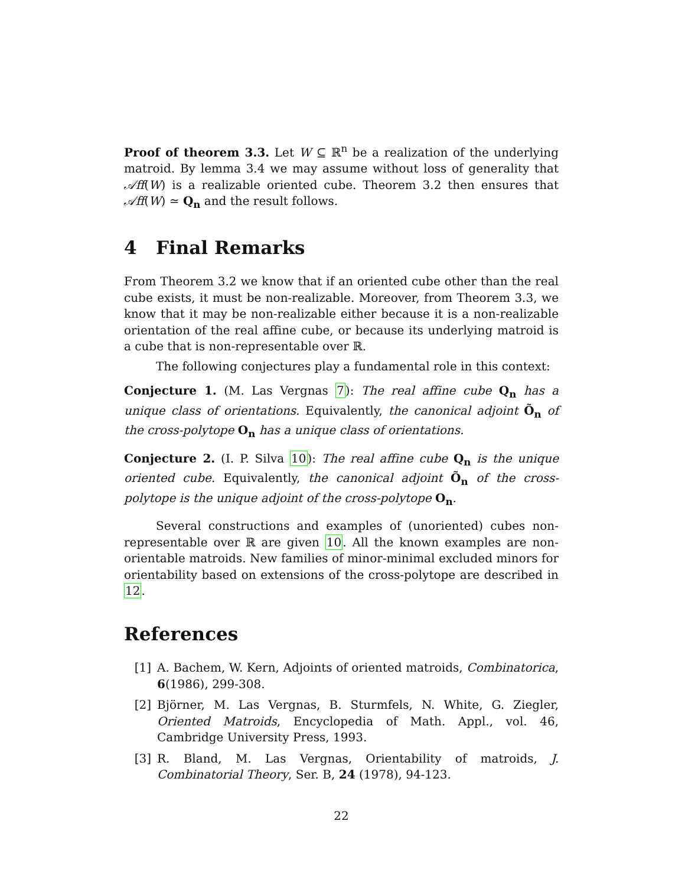Proof of theorem 3.3. Let W ⊆ ℝ<sup>n</sup> be a realization of the underlying matroid. By lemma 3.4 we may assume without loss of generality that 𝒜ff(W) is a realizable oriented cube. Theorem 3.2 then ensures that 𝒜ff(W) ≃ Q<sub>n</sub> and the result follows.
4 Final Remarks
From Theorem 3.2 we know that if an oriented cube other than the real cube exists, it must be non-realizable. Moreover, from Theorem 3.3, we know that it may be non-realizable either because it is a non-realizable orientation of the real affine cube, or because its underlying matroid is a cube that is non-representable over ℝ.
The following conjectures play a fundamental role in this context:
Conjecture 1. (M. Las Vergnas 7): The real affine cube Q<sub>n</sub> has a unique class of orientations. Equivalently, the canonical adjoint Õ<sub>n</sub> of the cross-polytope O<sub>n</sub> has a unique class of orientations.
Conjecture 2. (I. P. Silva 10): The real affine cube Q<sub>n</sub> is the unique oriented cube. Equivalently, the canonical adjoint Õ<sub>n</sub> of the cross-polytope is the unique adjoint of the cross-polytope O<sub>n</sub>.
Several constructions and examples of (unoriented) cubes non-representable over ℝ are given 10. All the known examples are non-orientable matroids. New families of minor-minimal excluded minors for orientability based on extensions of the cross-polytope are described in 12.
References
[1] A. Bachem, W. Kern, Adjoints of oriented matroids, Combinatorica, 6(1986), 299-308.
[2] Björner, M. Las Vergnas, B. Sturmfels, N. White, G. Ziegler, Oriented Matroids, Encyclopedia of Math. Appl., vol. 46, Cambridge University Press, 1993.
[3] R. Bland, M. Las Vergnas, Orientability of matroids, J. Combinatorial Theory, Ser. B, 24 (1978), 94-123.
22